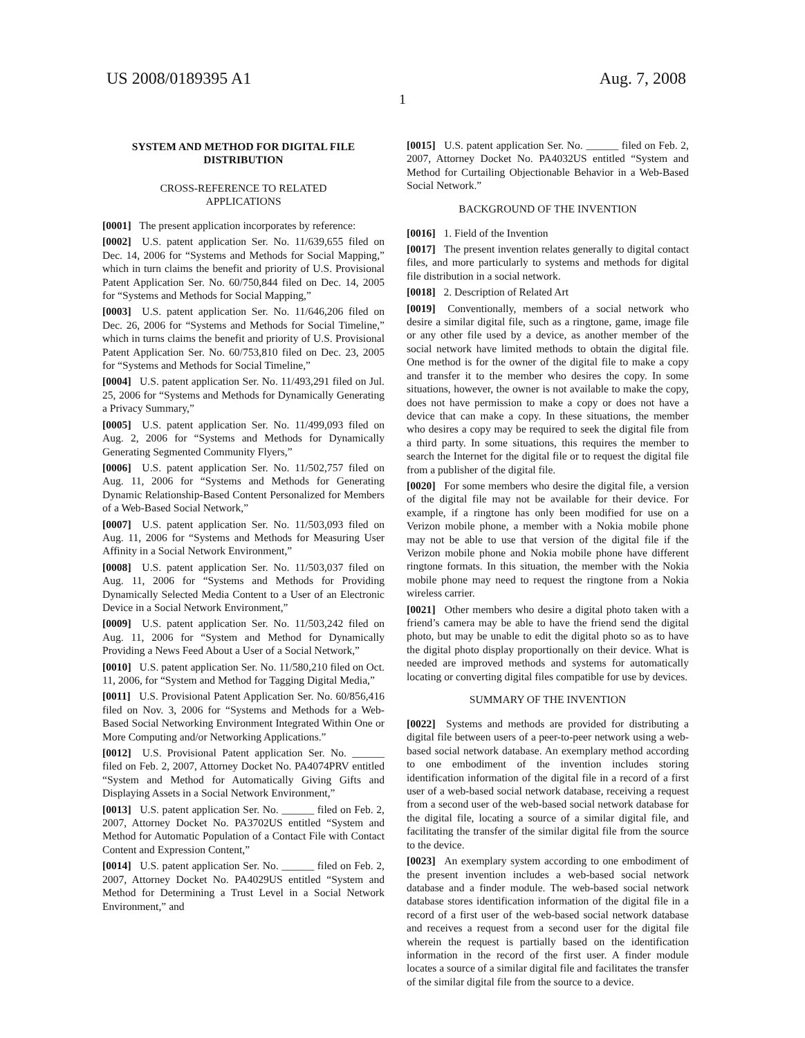US 2008/0189395 A1 Aug. 7, 2008
1
SYSTEM AND METHOD FOR DIGITAL FILE
DISTRIBUTION
CROSS-REFERENCE TO RELATED
APPLICATIONS
[0001] The present application incorporates by reference:
[0002] U.S. patent application Ser. No. 11/639,655 filed on Dec. 14, 2006 for “Systems and Methods for Social Mapping,” which in turn claims the benefit and priority of U.S. Provisional Patent Application Ser. No. 60/750,844 filed on Dec. 14, 2005 for “Systems and Methods for Social Mapping,”
[0003] U.S. patent application Ser. No. 11/646,206 filed on Dec. 26, 2006 for “Systems and Methods for Social Timeline,” which in turns claims the benefit and priority of U.S. Provisional Patent Application Ser. No. 60/753,810 filed on Dec. 23, 2005 for “Systems and Methods for Social Timeline,”
[0004] U.S. patent application Ser. No. 11/493,291 filed on Jul. 25, 2006 for “Systems and Methods for Dynamically Generating a Privacy Summary,”
[0005] U.S. patent application Ser. No. 11/499,093 filed on Aug. 2, 2006 for “Systems and Methods for Dynamically Generating Segmented Community Flyers,”
[0006] U.S. patent application Ser. No. 11/502,757 filed on Aug. 11, 2006 for “Systems and Methods for Generating Dynamic Relationship-Based Content Personalized for Members of a Web-Based Social Network,”
[0007] U.S. patent application Ser. No. 11/503,093 filed on Aug. 11, 2006 for “Systems and Methods for Measuring User Affinity in a Social Network Environment,”
[0008] U.S. patent application Ser. No. 11/503,037 filed on Aug. 11, 2006 for “Systems and Methods for Providing Dynamically Selected Media Content to a User of an Electronic Device in a Social Network Environment,”
[0009] U.S. patent application Ser. No. 11/503,242 filed on Aug. 11, 2006 for “System and Method for Dynamically Providing a News Feed About a User of a Social Network,”
[0010] U.S. patent application Ser. No. 11/580,210 filed on Oct. 11, 2006, for “System and Method for Tagging Digital Media,”
[0011] U.S. Provisional Patent Application Ser. No. 60/856,416 filed on Nov. 3, 2006 for “Systems and Methods for a Web-Based Social Networking Environment Integrated Within One or More Computing and/or Networking Applications.”
[0012] U.S. Provisional Patent application Ser. No. ______ filed on Feb. 2, 2007, Attorney Docket No. PA4074PRV entitled “System and Method for Automatically Giving Gifts and Displaying Assets in a Social Network Environment,”
[0013] U.S. patent application Ser. No. ______ filed on Feb. 2, 2007, Attorney Docket No. PA3702US entitled “System and Method for Automatic Population of a Contact File with Contact Content and Expression Content,”
[0014] U.S. patent application Ser. No. ______ filed on Feb. 2, 2007, Attorney Docket No. PA4029US entitled “System and Method for Determining a Trust Level in a Social Network Environment,” and
[0015] U.S. patent application Ser. No. ______ filed on Feb. 2, 2007, Attorney Docket No. PA4032US entitled “System and Method for Curtailing Objectionable Behavior in a Web-Based Social Network.”
BACKGROUND OF THE INVENTION
[0016] 1. Field of the Invention
[0017] The present invention relates generally to digital contact files, and more particularly to systems and methods for digital file distribution in a social network.
[0018] 2. Description of Related Art
[0019] Conventionally, members of a social network who desire a similar digital file, such as a ringtone, game, image file or any other file used by a device, as another member of the social network have limited methods to obtain the digital file. One method is for the owner of the digital file to make a copy and transfer it to the member who desires the copy. In some situations, however, the owner is not available to make the copy, does not have permission to make a copy or does not have a device that can make a copy. In these situations, the member who desires a copy may be required to seek the digital file from a third party. In some situations, this requires the member to search the Internet for the digital file or to request the digital file from a publisher of the digital file.
[0020] For some members who desire the digital file, a version of the digital file may not be available for their device. For example, if a ringtone has only been modified for use on a Verizon mobile phone, a member with a Nokia mobile phone may not be able to use that version of the digital file if the Verizon mobile phone and Nokia mobile phone have different ringtone formats. In this situation, the member with the Nokia mobile phone may need to request the ringtone from a Nokia wireless carrier.
[0021] Other members who desire a digital photo taken with a friend’s camera may be able to have the friend send the digital photo, but may be unable to edit the digital photo so as to have the digital photo display proportionally on their device. What is needed are improved methods and systems for automatically locating or converting digital files compatible for use by devices.
SUMMARY OF THE INVENTION
[0022] Systems and methods are provided for distributing a digital file between users of a peer-to-peer network using a web-based social network database. An exemplary method according to one embodiment of the invention includes storing identification information of the digital file in a record of a first user of a web-based social network database, receiving a request from a second user of the web-based social network database for the digital file, locating a source of a similar digital file, and facilitating the transfer of the similar digital file from the source to the device.
[0023] An exemplary system according to one embodiment of the present invention includes a web-based social network database and a finder module. The web-based social network database stores identification information of the digital file in a record of a first user of the web-based social network database and receives a request from a second user for the digital file wherein the request is partially based on the identification information in the record of the first user. A finder module locates a source of a similar digital file and facilitates the transfer of the similar digital file from the source to a device.